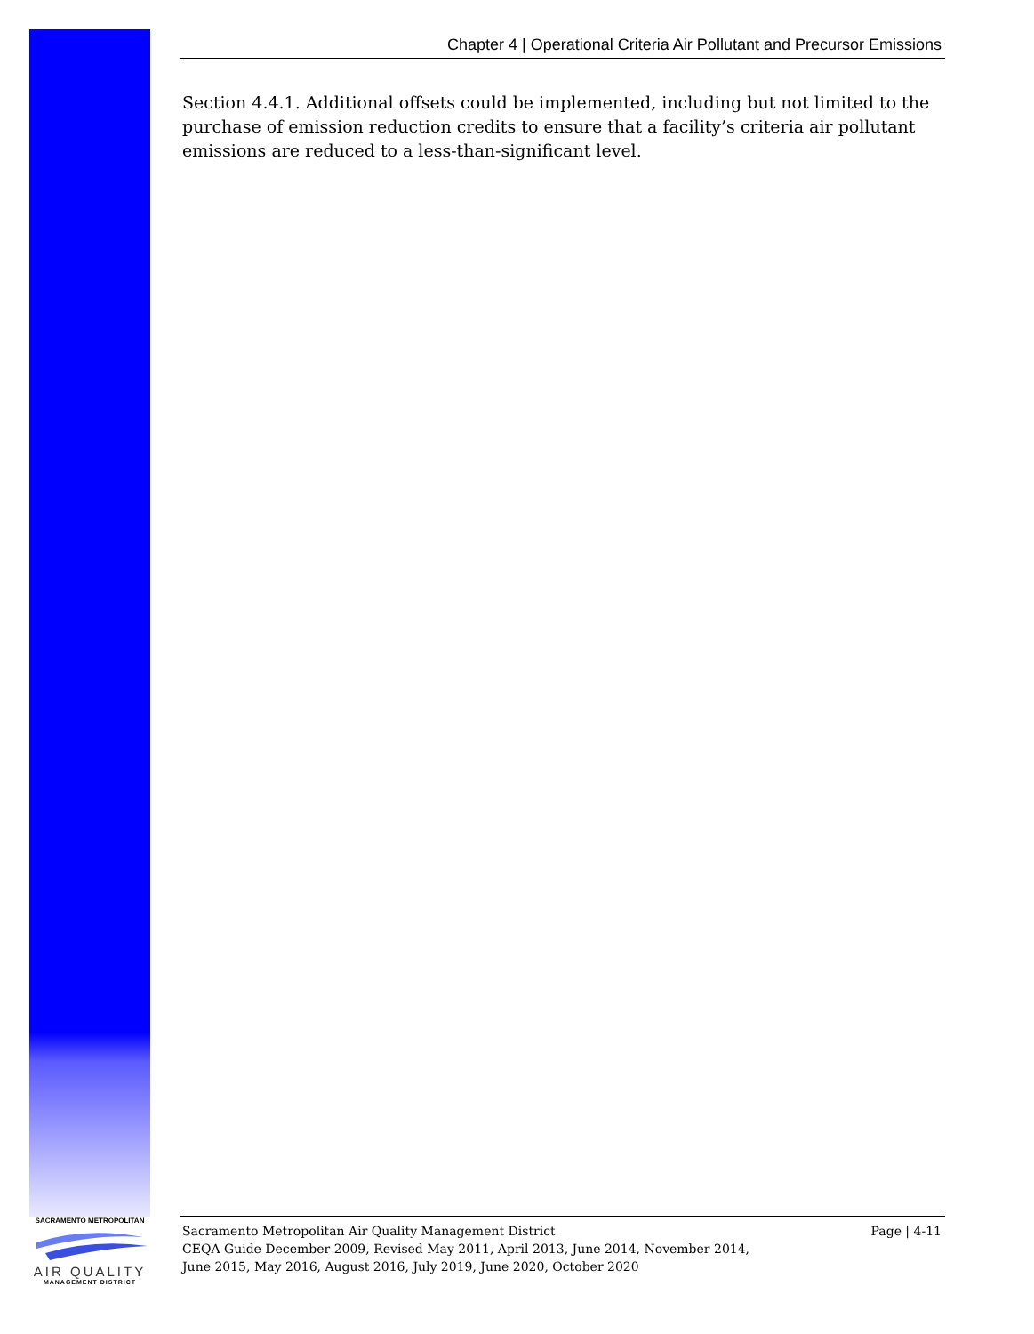Chapter 4 | Operational Criteria Air Pollutant and Precursor Emissions
Section 4.4.1. Additional offsets could be implemented, including but not limited to the purchase of emission reduction credits to ensure that a facility’s criteria air pollutant emissions are reduced to a less-than-significant level.
Sacramento Metropolitan Air Quality Management District
CEQA Guide December 2009, Revised May 2011, April 2013, June 2014, November 2014,
June 2015, May 2016, August 2016, July 2019, June 2020, October 2020
Page | 4-11
SACRAMENTO METROPOLITAN
AIR QUALITY
MANAGEMENT DISTRICT